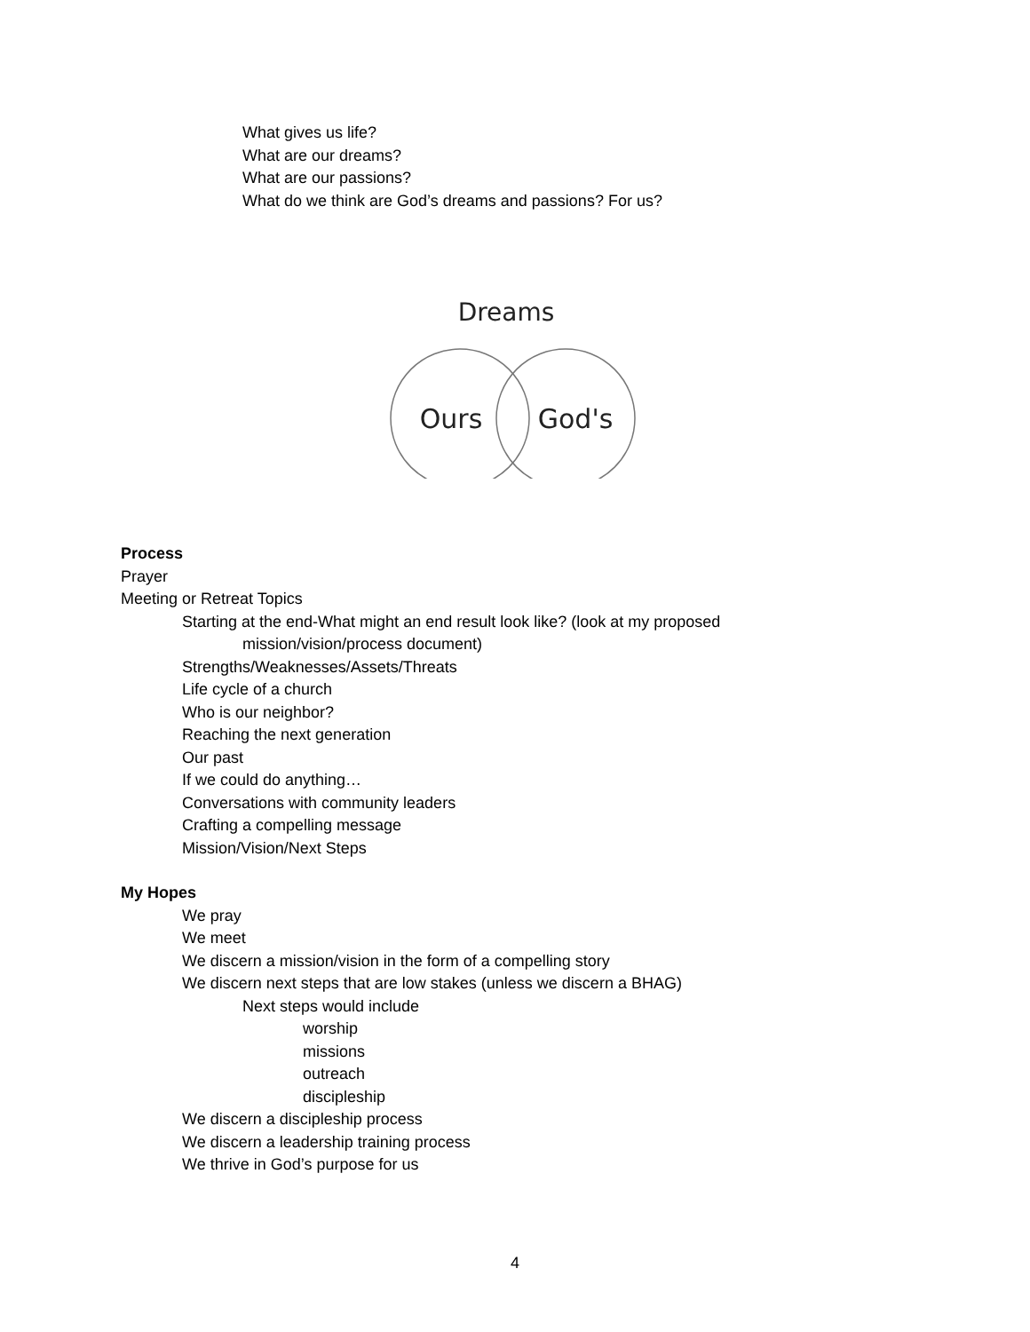What gives us life?
What are our dreams?
What are our passions?
What do we think are God’s dreams and passions? For us?
Dreams
Ours
God's
Process
Prayer
Meeting or Retreat Topics
Starting at the end-What might an end result look like? (look at my proposed
mission/vision/process document)
Strengths/Weaknesses/Assets/Threats
Life cycle of a church
Who is our neighbor?
Reaching the next generation
Our past
If we could do anything…
Conversations with community leaders
Crafting a compelling message
Mission/Vision/Next Steps
My Hopes
We pray
We meet
We discern a mission/vision in the form of a compelling story
We discern next steps that are low stakes (unless we discern a BHAG)
Next steps would include
worship
missions
outreach
discipleship
We discern a discipleship process
We discern a leadership training process
We thrive in God’s purpose for us
4